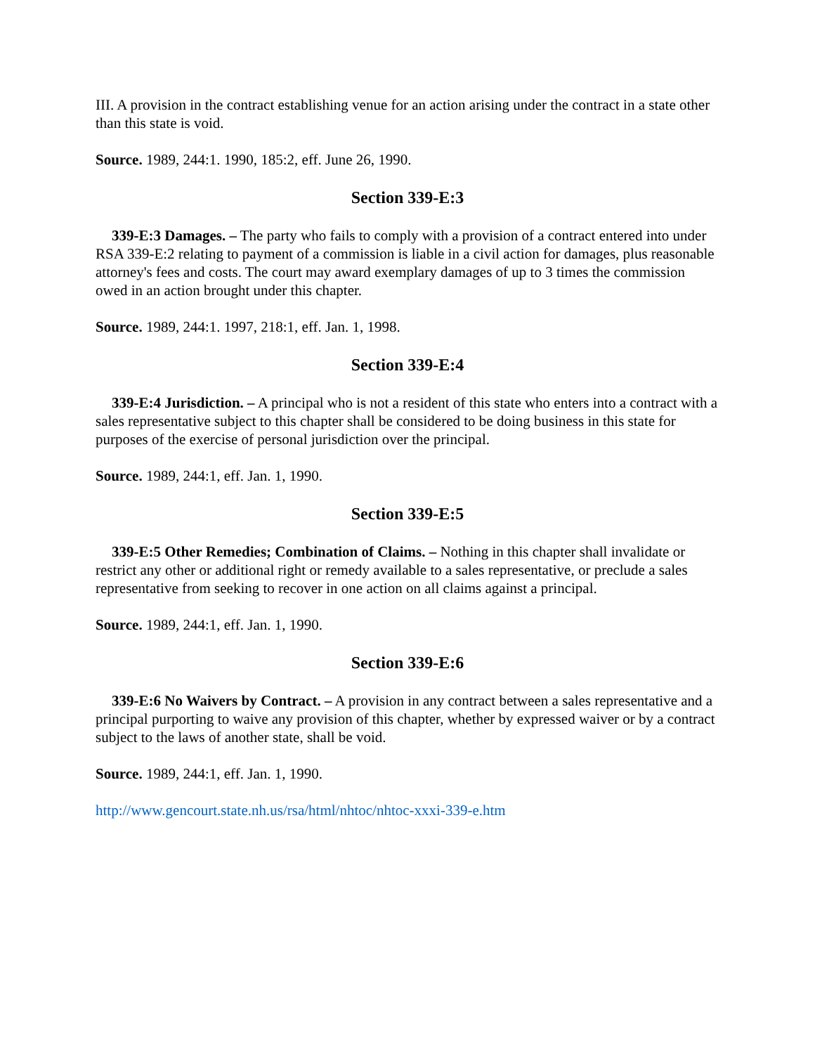III. A provision in the contract establishing venue for an action arising under the contract in a state other than this state is void.
Source. 1989, 244:1. 1990, 185:2, eff. June 26, 1990.
Section 339-E:3
339-E:3 Damages. – The party who fails to comply with a provision of a contract entered into under RSA 339-E:2 relating to payment of a commission is liable in a civil action for damages, plus reasonable attorney's fees and costs. The court may award exemplary damages of up to 3 times the commission owed in an action brought under this chapter.
Source. 1989, 244:1. 1997, 218:1, eff. Jan. 1, 1998.
Section 339-E:4
339-E:4 Jurisdiction. – A principal who is not a resident of this state who enters into a contract with a sales representative subject to this chapter shall be considered to be doing business in this state for purposes of the exercise of personal jurisdiction over the principal.
Source. 1989, 244:1, eff. Jan. 1, 1990.
Section 339-E:5
339-E:5 Other Remedies; Combination of Claims. – Nothing in this chapter shall invalidate or restrict any other or additional right or remedy available to a sales representative, or preclude a sales representative from seeking to recover in one action on all claims against a principal.
Source. 1989, 244:1, eff. Jan. 1, 1990.
Section 339-E:6
339-E:6 No Waivers by Contract. – A provision in any contract between a sales representative and a principal purporting to waive any provision of this chapter, whether by expressed waiver or by a contract subject to the laws of another state, shall be void.
Source. 1989, 244:1, eff. Jan. 1, 1990.
http://www.gencourt.state.nh.us/rsa/html/nhtoc/nhtoc-xxxi-339-e.htm